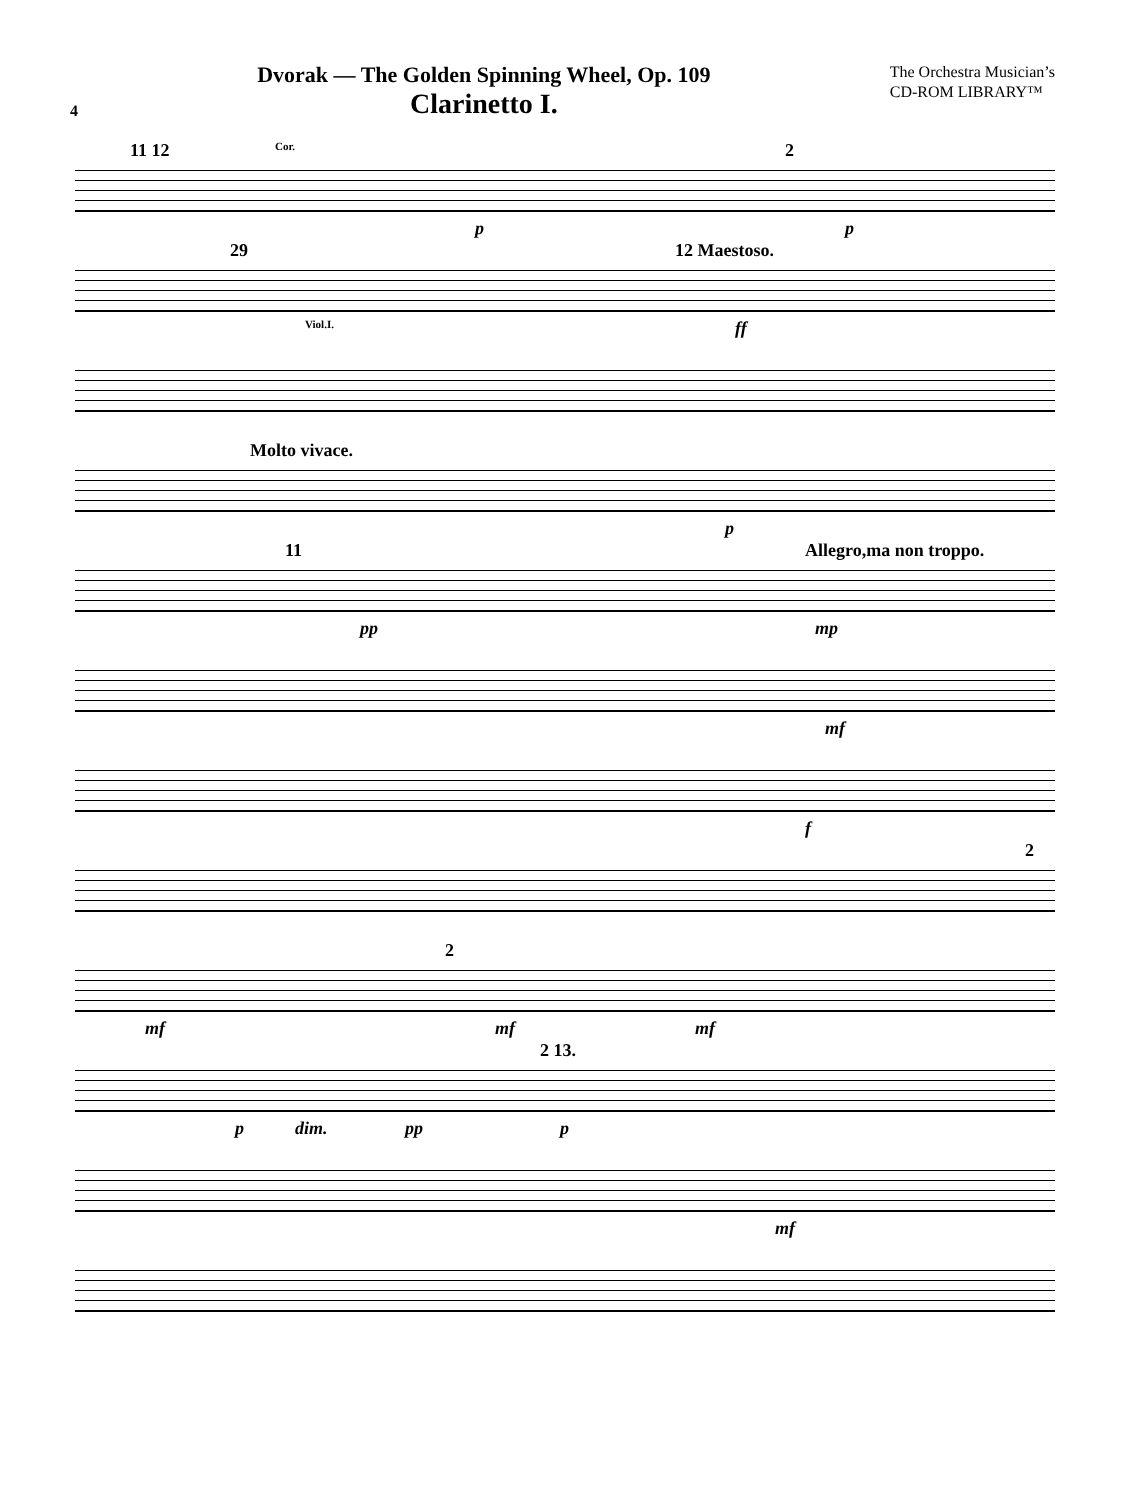4
Dvorak — The Golden Spinning Wheel, Op. 109
Clarinetto I.
The Orchestra Musician’s
CD-ROM LIBRARY™
11 12 Cor. 2
p p
29 12 Maestoso.
Viol.I. ff
Molto vivace.
p
11 Allegro,ma non troppo.
pp mp
mf
f
2
2
mf mf mf
2 13.
p dim. pp p
mf